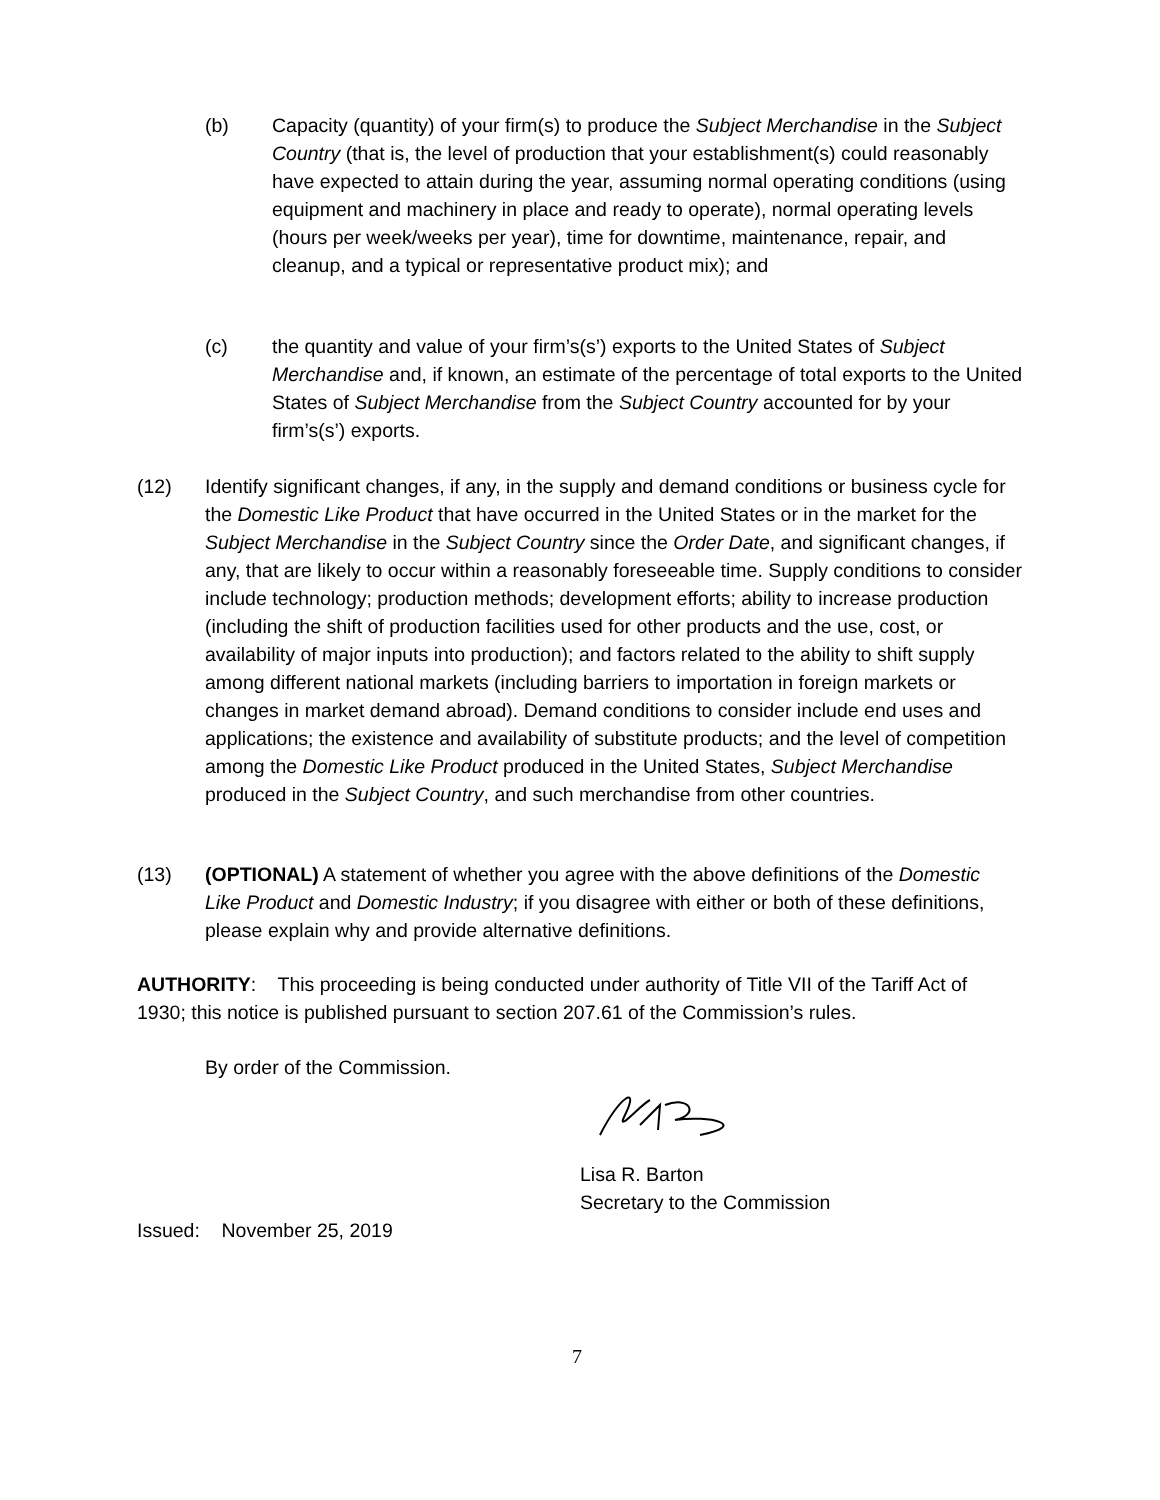(b) Capacity (quantity) of your firm(s) to produce the Subject Merchandise in the Subject Country (that is, the level of production that your establishment(s) could reasonably have expected to attain during the year, assuming normal operating conditions (using equipment and machinery in place and ready to operate), normal operating levels (hours per week/weeks per year), time for downtime, maintenance, repair, and cleanup, and a typical or representative product mix); and
(c) the quantity and value of your firm’s(s’) exports to the United States of Subject Merchandise and, if known, an estimate of the percentage of total exports to the United States of Subject Merchandise from the Subject Country accounted for by your firm’s(s’) exports.
(12) Identify significant changes, if any, in the supply and demand conditions or business cycle for the Domestic Like Product that have occurred in the United States or in the market for the Subject Merchandise in the Subject Country since the Order Date, and significant changes, if any, that are likely to occur within a reasonably foreseeable time. Supply conditions to consider include technology; production methods; development efforts; ability to increase production (including the shift of production facilities used for other products and the use, cost, or availability of major inputs into production); and factors related to the ability to shift supply among different national markets (including barriers to importation in foreign markets or changes in market demand abroad). Demand conditions to consider include end uses and applications; the existence and availability of substitute products; and the level of competition among the Domestic Like Product produced in the United States, Subject Merchandise produced in the Subject Country, and such merchandise from other countries.
(13) (OPTIONAL) A statement of whether you agree with the above definitions of the Domestic Like Product and Domestic Industry; if you disagree with either or both of these definitions, please explain why and provide alternative definitions.
AUTHORITY: This proceeding is being conducted under authority of Title VII of the Tariff Act of 1930; this notice is published pursuant to section 207.61 of the Commission’s rules.
By order of the Commission.
Lisa R. Barton
Secretary to the Commission
Issued: November 25, 2019
7